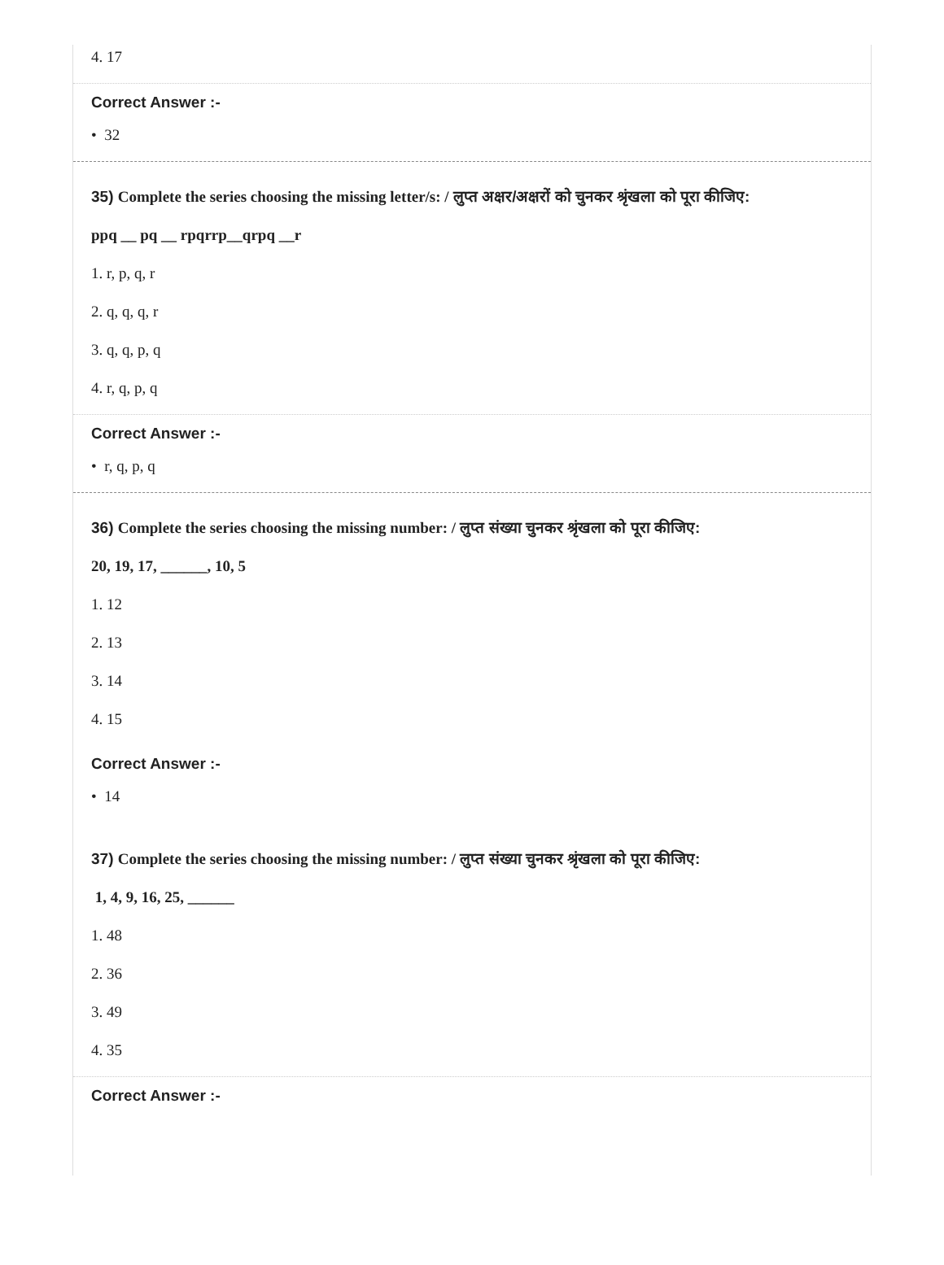4. 17
Correct Answer :-
• 32
35) Complete the series choosing the missing letter/s: / लुप्त अक्षर/अक्षरों को चुनकर श्रृंखला को पूरा कीजिए:
ppq __ pq __ rpqrrp__qrpq __r
1. r, p, q, r
2. q, q, q, r
3. q, q, p, q
4. r, q, p, q
Correct Answer :-
• r, q, p, q
36) Complete the series choosing the missing number: / लुप्त संख्या चुनकर श्रृंखला को पूरा कीजिए:
20, 19, 17, ______, 10, 5
1. 12
2. 13
3. 14
4. 15
Correct Answer :-
• 14
37) Complete the series choosing the missing number: / लुप्त संख्या चुनकर श्रृंखला को पूरा कीजिए:
1, 4, 9, 16, 25, ______
1. 48
2. 36
3. 49
4. 35
Correct Answer :-